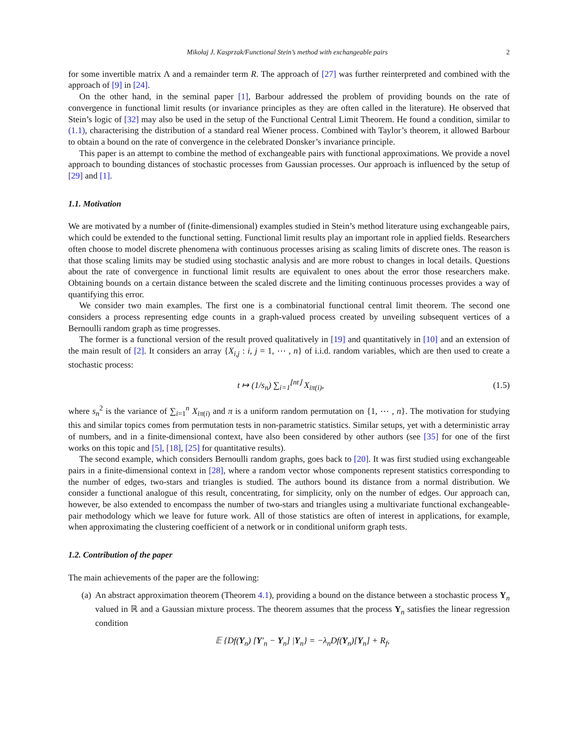Mikołaj J. Kasprzak/Functional Stein’s method with exchangeable pairs 2
for some invertible matrix Λ and a remainder term R. The approach of [27] was further reinterpreted and combined with the approach of [9] in [24].
On the other hand, in the seminal paper [1], Barbour addressed the problem of providing bounds on the rate of convergence in functional limit results (or invariance principles as they are often called in the literature). He observed that Stein’s logic of [32] may also be used in the setup of the Functional Central Limit Theorem. He found a condition, similar to (1.1), characterising the distribution of a standard real Wiener process. Combined with Taylor’s theorem, it allowed Barbour to obtain a bound on the rate of convergence in the celebrated Donsker’s invariance principle.
This paper is an attempt to combine the method of exchangeable pairs with functional approximations. We provide a novel approach to bounding distances of stochastic processes from Gaussian processes. Our approach is influenced by the setup of [29] and [1].
1.1. Motivation
We are motivated by a number of (finite-dimensional) examples studied in Stein’s method literature using exchangeable pairs, which could be extended to the functional setting. Functional limit results play an important role in applied fields. Researchers often choose to model discrete phenomena with continuous processes arising as scaling limits of discrete ones. The reason is that those scaling limits may be studied using stochastic analysis and are more robust to changes in local details. Questions about the rate of convergence in functional limit results are equivalent to ones about the error those researchers make. Obtaining bounds on a certain distance between the scaled discrete and the limiting continuous processes provides a way of quantifying this error.
We consider two main examples. The first one is a combinatorial functional central limit theorem. The second one considers a process representing edge counts in a graph-valued process created by unveiling subsequent vertices of a Bernoulli random graph as time progresses.
The former is a functional version of the result proved qualitatively in [19] and quantitatively in [10] and an extension of the main result of [2]. It considers an array {X<sub>i,j</sub> : i, j = 1, ⋯ , n} of i.i.d. random variables, which are then used to create a stochastic process:
t ↦ (1/s<sub>n</sub>) ∑<sub>i=1</sub><sup>⌊nt⌋</sup> X<sub>iπ(i)</sub>, (1.5)
where s<sub>n</sub><sup>2</sup> is the variance of ∑<sub>i=1</sub><sup>n</sup> X<sub>iπ(i)</sub> and π is a uniform random permutation on {1, ⋯ , n}. The motivation for studying this and similar topics comes from permutation tests in non-parametric statistics. Similar setups, yet with a deterministic array of numbers, and in a finite-dimensional context, have also been considered by other authors (see [35] for one of the first works on this topic and [5], [18], [25] for quantitative results).
The second example, which considers Bernoulli random graphs, goes back to [20]. It was first studied using exchangeable pairs in a finite-dimensional context in [28], where a random vector whose components represent statistics corresponding to the number of edges, two-stars and triangles is studied. The authors bound its distance from a normal distribution. We consider a functional analogue of this result, concentrating, for simplicity, only on the number of edges. Our approach can, however, be also extended to encompass the number of two-stars and triangles using a multivariate functional exchangeable-pair methodology which we leave for future work. All of those statistics are often of interest in applications, for example, when approximating the clustering coefficient of a network or in conditional uniform graph tests.
1.2. Contribution of the paper
The main achievements of the paper are the following:
(a) An abstract approximation theorem (Theorem 4.1), providing a bound on the distance between a stochastic process Y<sub>n</sub> valued in ℝ and a Gaussian mixture process. The theorem assumes that the process Y<sub>n</sub> satisfies the linear regression condition
𝔼 {Df(Y<sub>n</sub>) [Y′<sub>n</sub> − Y<sub>n</sub>] |Y<sub>n</sub>} = −λ<sub>n</sub>Df(Y<sub>n</sub>)[Y<sub>n</sub>] + R<sub>f</sub>,